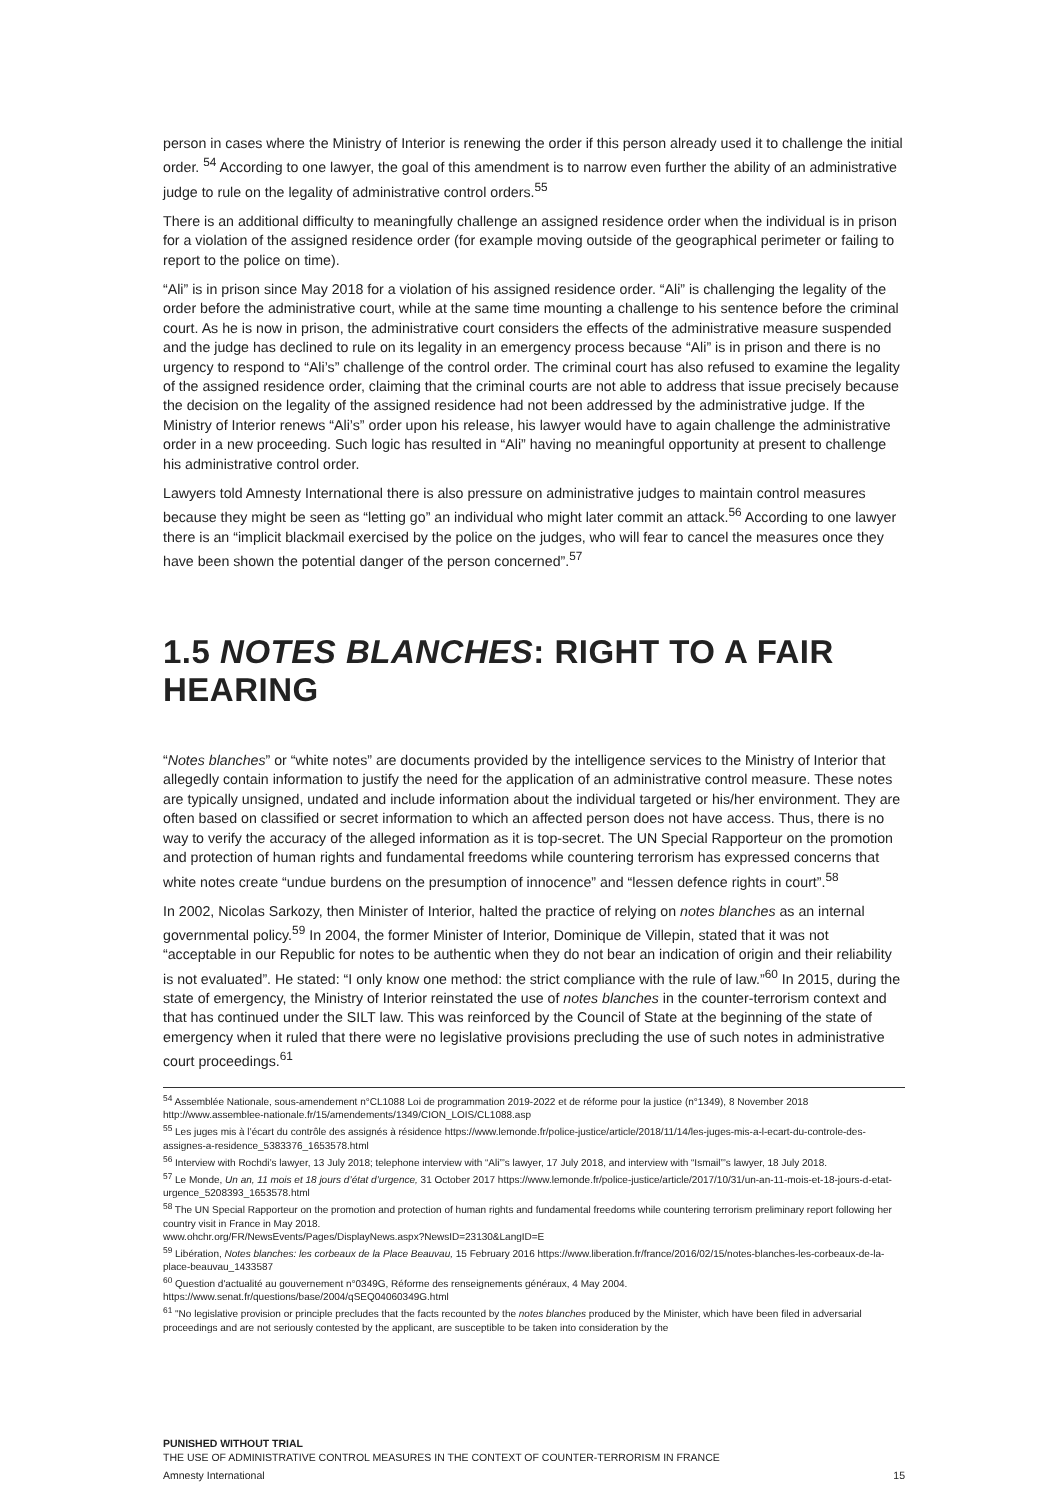person in cases where the Ministry of Interior is renewing the order if this person already used it to challenge the initial order. <sup>54</sup> According to one lawyer, the goal of this amendment is to narrow even further the ability of an administrative judge to rule on the legality of administrative control orders.<sup>55</sup>
There is an additional difficulty to meaningfully challenge an assigned residence order when the individual is in prison for a violation of the assigned residence order (for example moving outside of the geographical perimeter or failing to report to the police on time).
“Ali” is in prison since May 2018 for a violation of his assigned residence order. “Ali” is challenging the legality of the order before the administrative court, while at the same time mounting a challenge to his sentence before the criminal court. As he is now in prison, the administrative court considers the effects of the administrative measure suspended and the judge has declined to rule on its legality in an emergency process because “Ali” is in prison and there is no urgency to respond to “Ali’s” challenge of the control order. The criminal court has also refused to examine the legality of the assigned residence order, claiming that the criminal courts are not able to address that issue precisely because the decision on the legality of the assigned residence had not been addressed by the administrative judge. If the Ministry of Interior renews “Ali’s” order upon his release, his lawyer would have to again challenge the administrative order in a new proceeding. Such logic has resulted in “Ali” having no meaningful opportunity at present to challenge his administrative control order.
Lawyers told Amnesty International there is also pressure on administrative judges to maintain control measures because they might be seen as “letting go” an individual who might later commit an attack.<sup>56</sup> According to one lawyer there is an “implicit blackmail exercised by the police on the judges, who will fear to cancel the measures once they have been shown the potential danger of the person concerned”.<sup>57</sup>
1.5 NOTES BLANCHES: RIGHT TO A FAIR HEARING
“Notes blanches” or “white notes” are documents provided by the intelligence services to the Ministry of Interior that allegedly contain information to justify the need for the application of an administrative control measure. These notes are typically unsigned, undated and include information about the individual targeted or his/her environment. They are often based on classified or secret information to which an affected person does not have access. Thus, there is no way to verify the accuracy of the alleged information as it is top-secret. The UN Special Rapporteur on the promotion and protection of human rights and fundamental freedoms while countering terrorism has expressed concerns that white notes create “undue burdens on the presumption of innocence” and “lessen defence rights in court”.<sup>58</sup>
In 2002, Nicolas Sarkozy, then Minister of Interior, halted the practice of relying on notes blanches as an internal governmental policy.<sup>59</sup> In 2004, the former Minister of Interior, Dominique de Villepin, stated that it was not “acceptable in our Republic for notes to be authentic when they do not bear an indication of origin and their reliability is not evaluated”. He stated: “I only know one method: the strict compliance with the rule of law.”<sup>60</sup> In 2015, during the state of emergency, the Ministry of Interior reinstated the use of notes blanches in the counter-terrorism context and that has continued under the SILT law. This was reinforced by the Council of State at the beginning of the state of emergency when it ruled that there were no legislative provisions precluding the use of such notes in administrative court proceedings.<sup>61</sup>
<sup>54</sup> Assemblée Nationale, sous-amendement n°CL1088 Loi de programmation 2019-2022 et de réforme pour la justice (n°1349), 8 November 2018 http://www.assemblee-nationale.fr/15/amendements/1349/CION_LOIS/CL1088.asp
<sup>55</sup> Les juges mis à l’écart du contrôle des assignés à résidence https://www.lemonde.fr/police-justice/article/2018/11/14/les-juges-mis-a-l-ecart-du-controle-des-assignes-a-residence_5383376_1653578.html
<sup>56</sup> Interview with Rochdi’s lawyer, 13 July 2018; telephone interview with “Ali”’s lawyer, 17 July 2018, and interview with “Ismail”’s lawyer, 18 July 2018.
<sup>57</sup> Le Monde, Un an, 11 mois et 18 jours d’état d’urgence, 31 October 2017 https://www.lemonde.fr/police-justice/article/2017/10/31/un-an-11-mois-et-18-jours-d-etat-urgence_5208393_1653578.html
<sup>58</sup> The UN Special Rapporteur on the promotion and protection of human rights and fundamental freedoms while countering terrorism preliminary report following her country visit in France in May 2018.
www.ohchr.org/FR/NewsEvents/Pages/DisplayNews.aspx?NewsID=23130&LangID=E
<sup>59</sup> Libération, Notes blanches: les corbeaux de la Place Beauvau, 15 February 2016 https://www.liberation.fr/france/2016/02/15/notes-blanches-les-corbeaux-de-la-place-beauvau_1433587
<sup>60</sup> Question d'actualité au gouvernement n°0349G, Réforme des renseignements généraux, 4 May 2004.
https://www.senat.fr/questions/base/2004/qSEQ04060349G.html
<sup>61</sup> "No legislative provision or principle precludes that the facts recounted by the notes blanches produced by the Minister, which have been filed in adversarial proceedings and are not seriously contested by the applicant, are susceptible to be taken into consideration by the
PUNISHED WITHOUT TRIAL
THE USE OF ADMINISTRATIVE CONTROL MEASURES IN THE CONTEXT OF COUNTER-TERRORISM IN FRANCE
Amnesty International 15